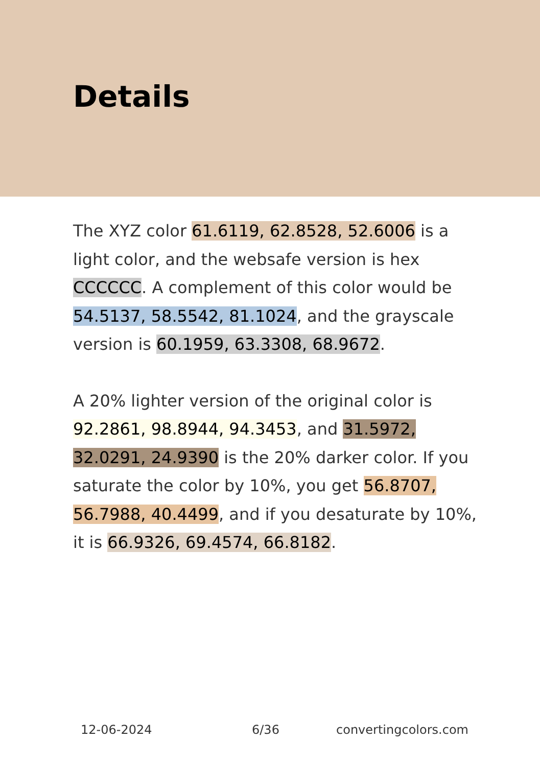Details
The XYZ color 61.6119, 62.8528, 52.6006 is a light color, and the websafe version is hex CCCCCC. A complement of this color would be 54.5137, 58.5542, 81.1024, and the grayscale version is 60.1959, 63.3308, 68.9672.
A 20% lighter version of the original color is 92.2861, 98.8944, 94.3453, and 31.5972, 32.0291, 24.9390 is the 20% darker color. If you saturate the color by 10%, you get 56.8707, 56.7988, 40.4499, and if you desaturate by 10%, it is 66.9326, 69.4574, 66.8182.
12-06-2024 6/36 convertingcolors.com